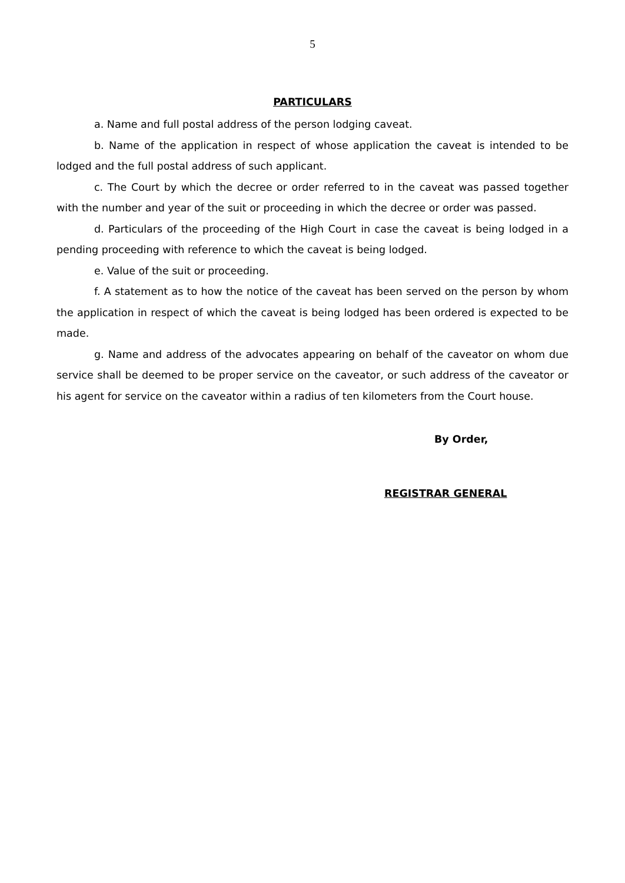5
PARTICULARS
a. Name and full postal address of the person lodging caveat.
b. Name of the application in respect of whose application the caveat is intended to be lodged and the full postal address of such applicant.
c. The Court by which the decree or order referred to in the caveat was passed together with the number and year of the suit or proceeding in which the decree or order was passed.
d. Particulars of the proceeding of the High Court in case the caveat is being lodged in a pending proceeding with reference to which the caveat is being lodged.
e. Value of the suit or proceeding.
f. A statement as to how the notice of the caveat has been served on the person by whom the application in respect of which the caveat is being lodged has been ordered is expected to be made.
g. Name and address of the advocates appearing on behalf of the caveator on whom due service shall be deemed to be proper service on the caveator, or such address of the caveator or his agent for service on the caveator within a radius of ten kilometers from the Court house.
By Order,
REGISTRAR GENERAL